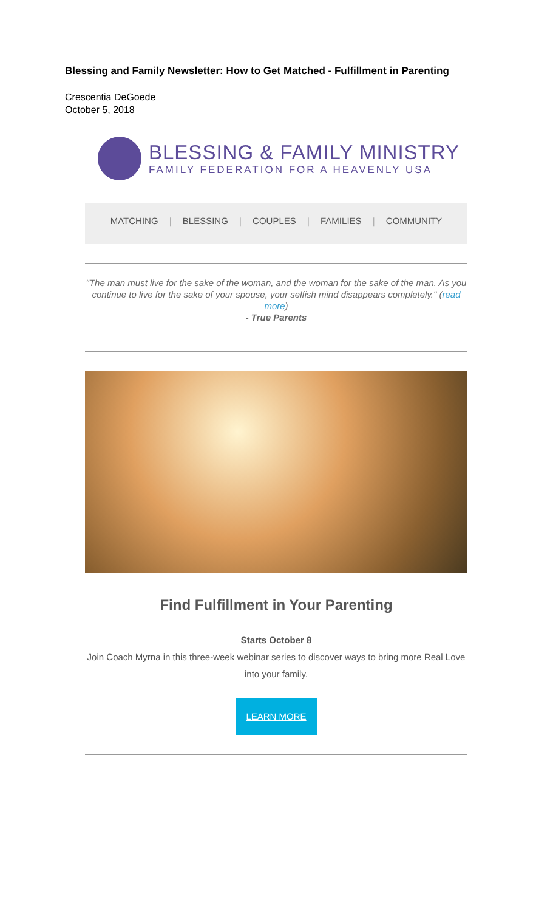Blessing and Family Newsletter: How to Get Matched - Fulfillment in Parenting
Crescentia DeGoede
October 5, 2018
BLESSING & FAMILY MINISTRY
FAMILY FEDERATION FOR A HEAVENLY USA
MATCHING | BLESSING | COUPLES | FAMILIES | COMMUNITY
"The man must live for the sake of the woman, and the woman for the sake of the man. As you continue to live for the sake of your spouse, your selfish mind disappears completely." (read more)
- True Parents
Find Fulfillment in Your Parenting
Starts October 8
Join Coach Myrna in this three-week webinar series to discover ways to bring more Real Love into your family.
LEARN MORE